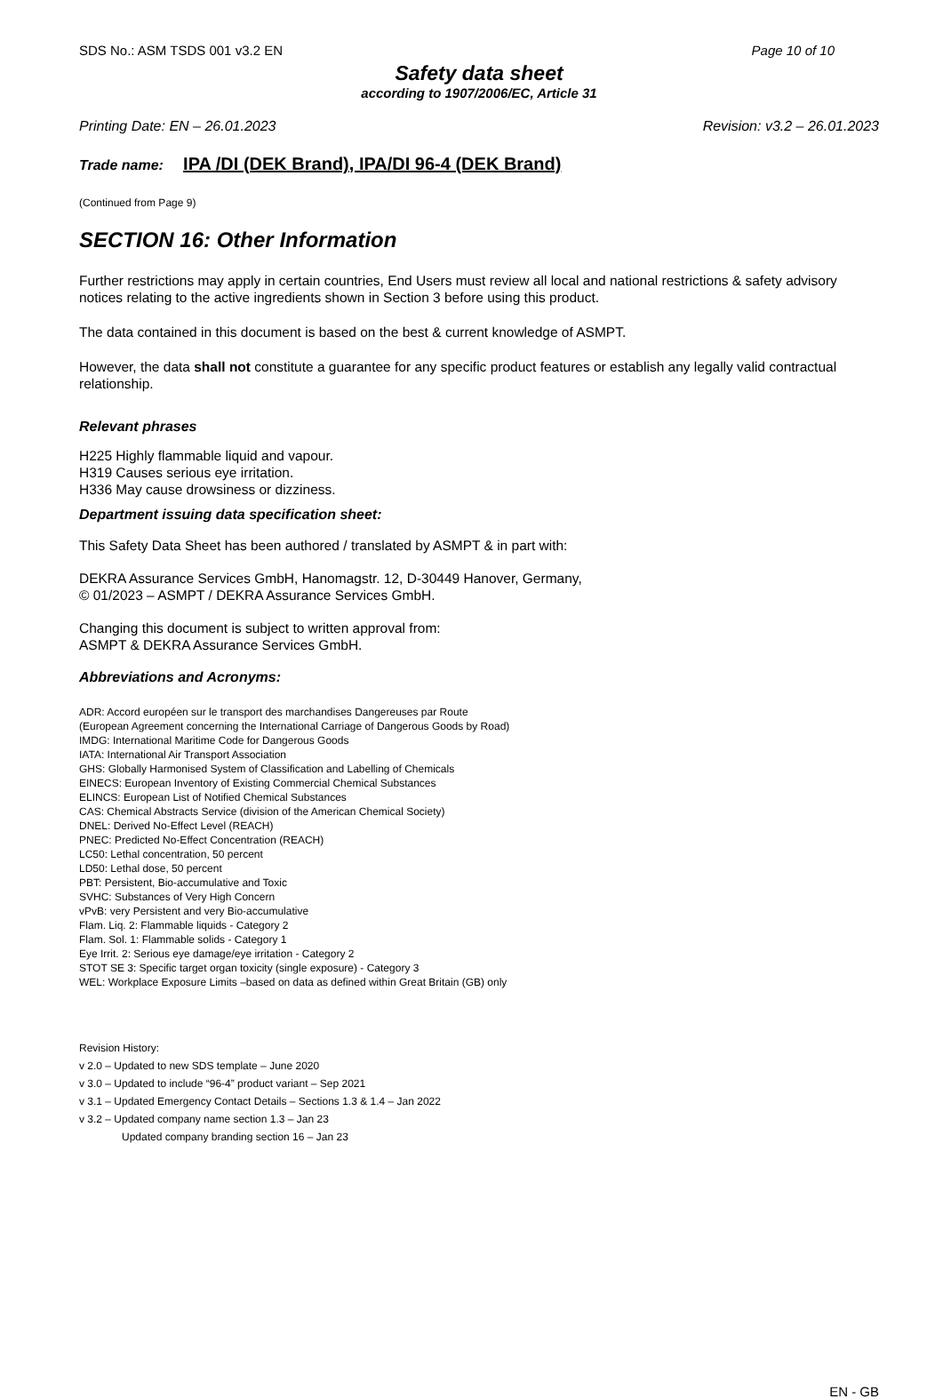SDS No.: ASM TSDS 001 v3.2 EN Page 10 of 10
Safety data sheet
according to 1907/2006/EC, Article 31
Printing Date: EN – 26.01.2023 Revision: v3.2 – 26.01.2023
Trade name: IPA /DI (DEK Brand), IPA/DI 96-4 (DEK Brand)
(Continued from Page 9)
SECTION 16: Other Information
Further restrictions may apply in certain countries, End Users must review all local and national restrictions & safety advisory notices relating to the active ingredients shown in Section 3 before using this product.
The data contained in this document is based on the best & current knowledge of ASMPT.
However, the data shall not constitute a guarantee for any specific product features or establish any legally valid contractual relationship.
Relevant phrases
H225 Highly flammable liquid and vapour.
H319 Causes serious eye irritation.
H336 May cause drowsiness or dizziness.
Department issuing data specification sheet:
This Safety Data Sheet has been authored / translated by ASMPT & in part with:
DEKRA Assurance Services GmbH, Hanomagstr. 12, D-30449 Hanover, Germany,
© 01/2023 – ASMPT / DEKRA Assurance Services GmbH.
Changing this document is subject to written approval from:
ASMPT & DEKRA Assurance Services GmbH.
Abbreviations and Acronyms:
ADR: Accord européen sur le transport des marchandises Dangereuses par Route
(European Agreement concerning the International Carriage of Dangerous Goods by Road)
IMDG: International Maritime Code for Dangerous Goods
IATA: International Air Transport Association
GHS: Globally Harmonised System of Classification and Labelling of Chemicals
EINECS: European Inventory of Existing Commercial Chemical Substances
ELINCS: European List of Notified Chemical Substances
CAS: Chemical Abstracts Service (division of the American Chemical Society)
DNEL: Derived No-Effect Level (REACH)
PNEC: Predicted No-Effect Concentration (REACH)
LC50: Lethal concentration, 50 percent
LD50: Lethal dose, 50 percent
PBT: Persistent, Bio-accumulative and Toxic
SVHC: Substances of Very High Concern
vPvB: very Persistent and very Bio-accumulative
Flam. Liq. 2: Flammable liquids - Category 2
Flam. Sol. 1: Flammable solids - Category 1
Eye Irrit. 2: Serious eye damage/eye irritation - Category 2
STOT SE 3: Specific target organ toxicity (single exposure) - Category 3
WEL: Workplace Exposure Limits –based on data as defined within Great Britain (GB) only
Revision History:
v 2.0 – Updated to new SDS template – June 2020
v 3.0 – Updated to include “96-4” product variant – Sep 2021
v 3.1 – Updated Emergency Contact Details – Sections 1.3 & 1.4 – Jan 2022
v 3.2 – Updated company name section 1.3 – Jan 23
Updated company branding section 16 – Jan 23
EN - GB